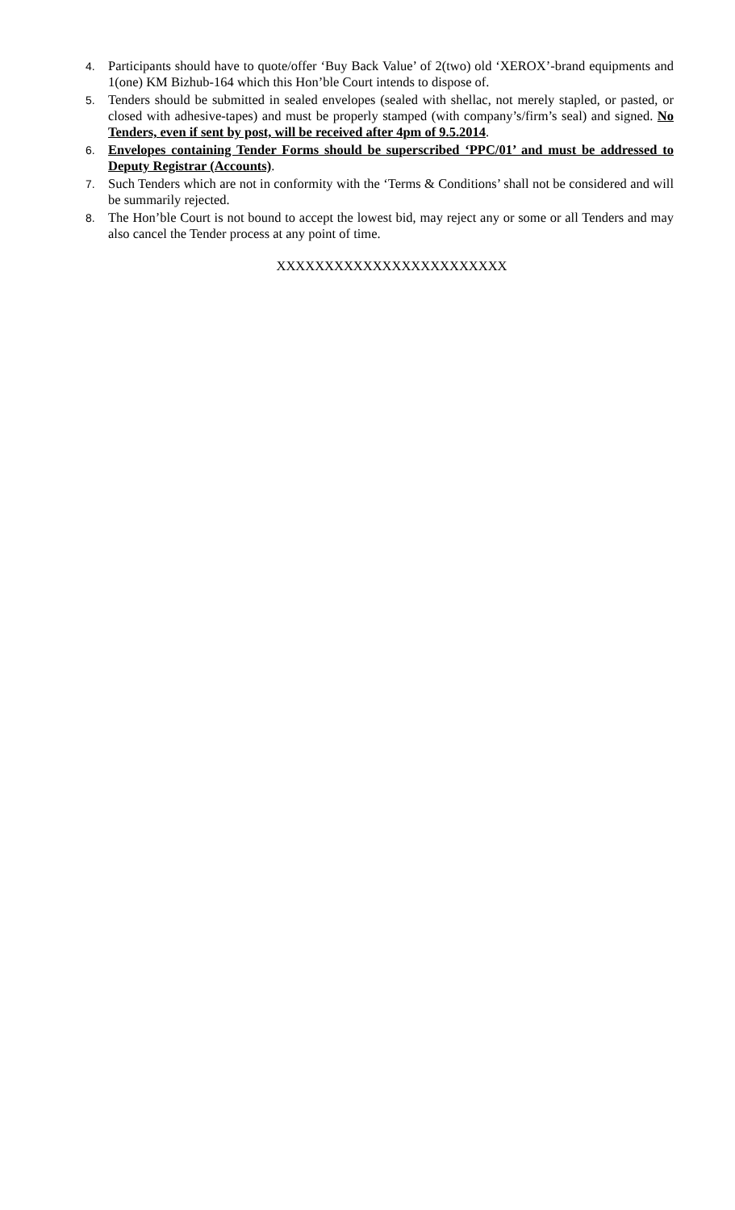4. Participants should have to quote/offer ‘Buy Back Value’ of 2(two) old ‘XEROX’-brand equipments and 1(one) KM Bizhub-164 which this Hon’ble Court intends to dispose of.
5. Tenders should be submitted in sealed envelopes (sealed with shellac, not merely stapled, or pasted, or closed with adhesive-tapes) and must be properly stamped (with company’s/firm’s seal) and signed. No Tenders, even if sent by post, will be received after 4pm of 9.5.2014.
6. Envelopes containing Tender Forms should be superscribed ‘PPC/01’ and must be addressed to Deputy Registrar (Accounts).
7. Such Tenders which are not in conformity with the ‘Terms & Conditions’ shall not be considered and will be summarily rejected.
8. The Hon’ble Court is not bound to accept the lowest bid, may reject any or some or all Tenders and may also cancel the Tender process at any point of time.
XXXXXXXXXXXXXXXXXXXXXXXX